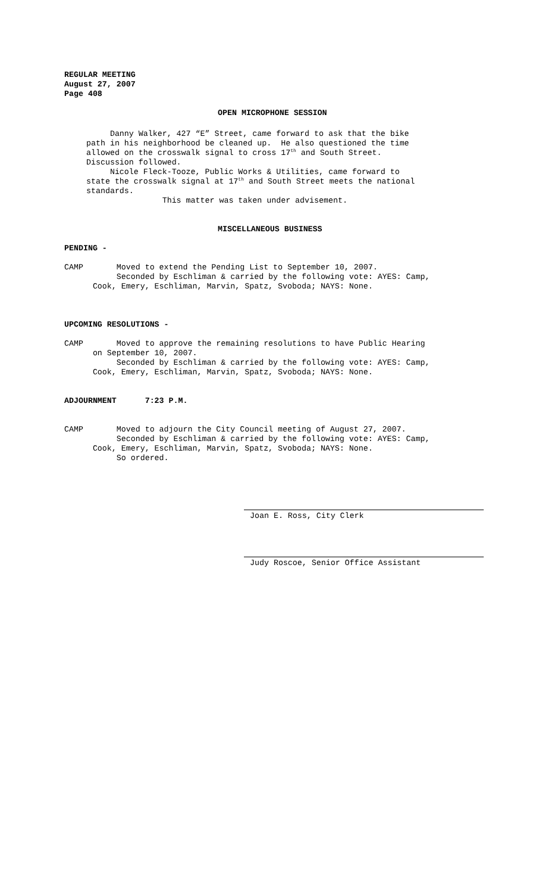REGULAR MEETING August 27, 2007 Page 408
OPEN MICROPHONE SESSION
Danny Walker, 427 “E” Street, came forward to ask that the bike path in his neighborhood be cleaned up. He also questioned the time allowed on the crosswalk signal to cross 17<sup>th</sup> and South Street. Discussion followed. Nicole Fleck-Tooze, Public Works & Utilities, came forward to state the crosswalk signal at 17<sup>th</sup> and South Street meets the national standards. This matter was taken under advisement.
MISCELLANEOUS BUSINESS
PENDING -
CAMP Moved to extend the Pending List to September 10, 2007. Seconded by Eschliman & carried by the following vote: AYES: Camp, Cook, Emery, Eschliman, Marvin, Spatz, Svoboda; NAYS: None.
UPCOMING RESOLUTIONS -
CAMP Moved to approve the remaining resolutions to have Public Hearing on September 10, 2007. Seconded by Eschliman & carried by the following vote: AYES: Camp, Cook, Emery, Eschliman, Marvin, Spatz, Svoboda; NAYS: None.
ADJOURNMENT 7:23 P.M.
CAMP Moved to adjourn the City Council meeting of August 27, 2007. Seconded by Eschliman & carried by the following vote: AYES: Camp, Cook, Emery, Eschliman, Marvin, Spatz, Svoboda; NAYS: None. So ordered.
Joan E. Ross, City Clerk
Judy Roscoe, Senior Office Assistant